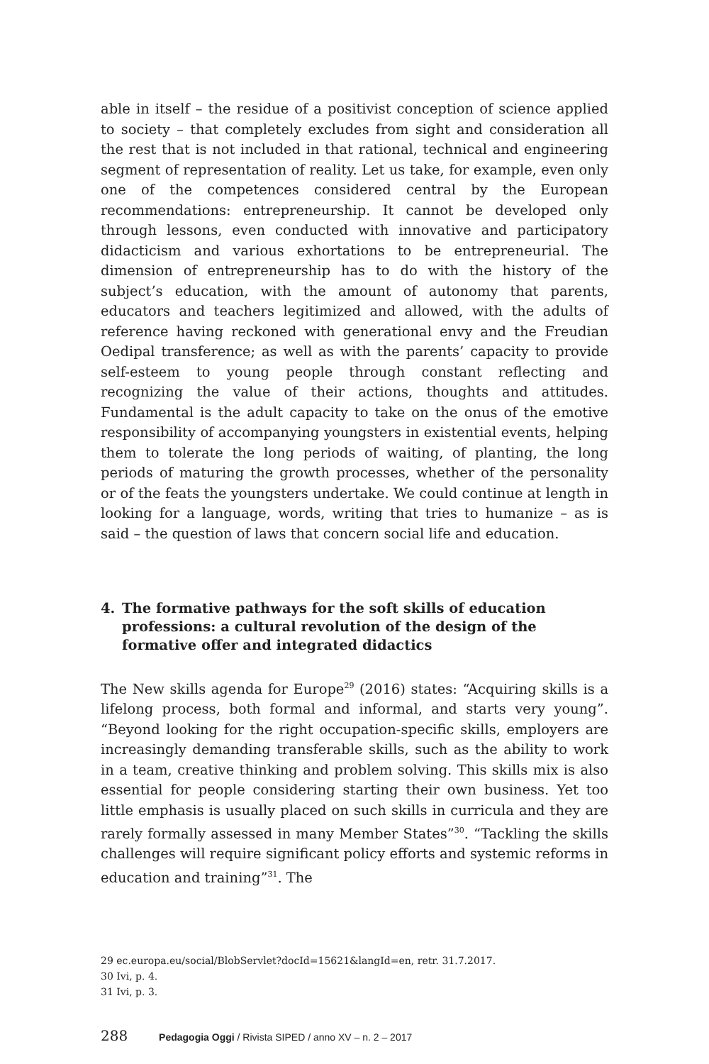able in itself – the residue of a positivist conception of science applied to society – that completely excludes from sight and consideration all the rest that is not included in that rational, technical and engineering segment of representation of reality. Let us take, for example, even only one of the competences considered central by the European recommendations: entrepreneurship. It cannot be developed only through lessons, even conducted with innovative and participatory didacticism and various exhortations to be entrepreneurial. The dimension of entrepreneurship has to do with the history of the subject’s education, with the amount of autonomy that parents, educators and teachers legitimized and allowed, with the adults of reference having reckoned with generational envy and the Freudian Oedipal transference; as well as with the parents’ capacity to provide self-esteem to young people through constant reflecting and recognizing the value of their actions, thoughts and attitudes. Fundamental is the adult capacity to take on the onus of the emotive responsibility of accompanying youngsters in existential events, helping them to tolerate the long periods of waiting, of planting, the long periods of maturing the growth processes, whether of the personality or of the feats the youngsters undertake. We could continue at length in looking for a language, words, writing that tries to humanize – as is said – the question of laws that concern social life and education.
4. The formative pathways for the soft skills of education professions: a cultural revolution of the design of the formative offer and integrated didactics
The New skills agenda for Europe<sup>29</sup> (2016) states: “Acquiring skills is a lifelong process, both formal and informal, and starts very young”. “Beyond looking for the right occupation-specific skills, employers are increasingly demanding transferable skills, such as the ability to work in a team, creative thinking and problem solving. This skills mix is also essential for people considering starting their own business. Yet too little emphasis is usually placed on such skills in curricula and they are rarely formally assessed in many Member States”<sup>30</sup>. “Tackling the skills challenges will require significant policy efforts and systemic reforms in education and training”<sup>31</sup>. The
29 ec.europa.eu/social/BlobServlet?docId=15621&langId=en, retr. 31.7.2017.
30 Ivi, p. 4.
31 Ivi, p. 3.
288 Pedagogia Oggi / Rivista SIPED / anno XV – n. 2 – 2017